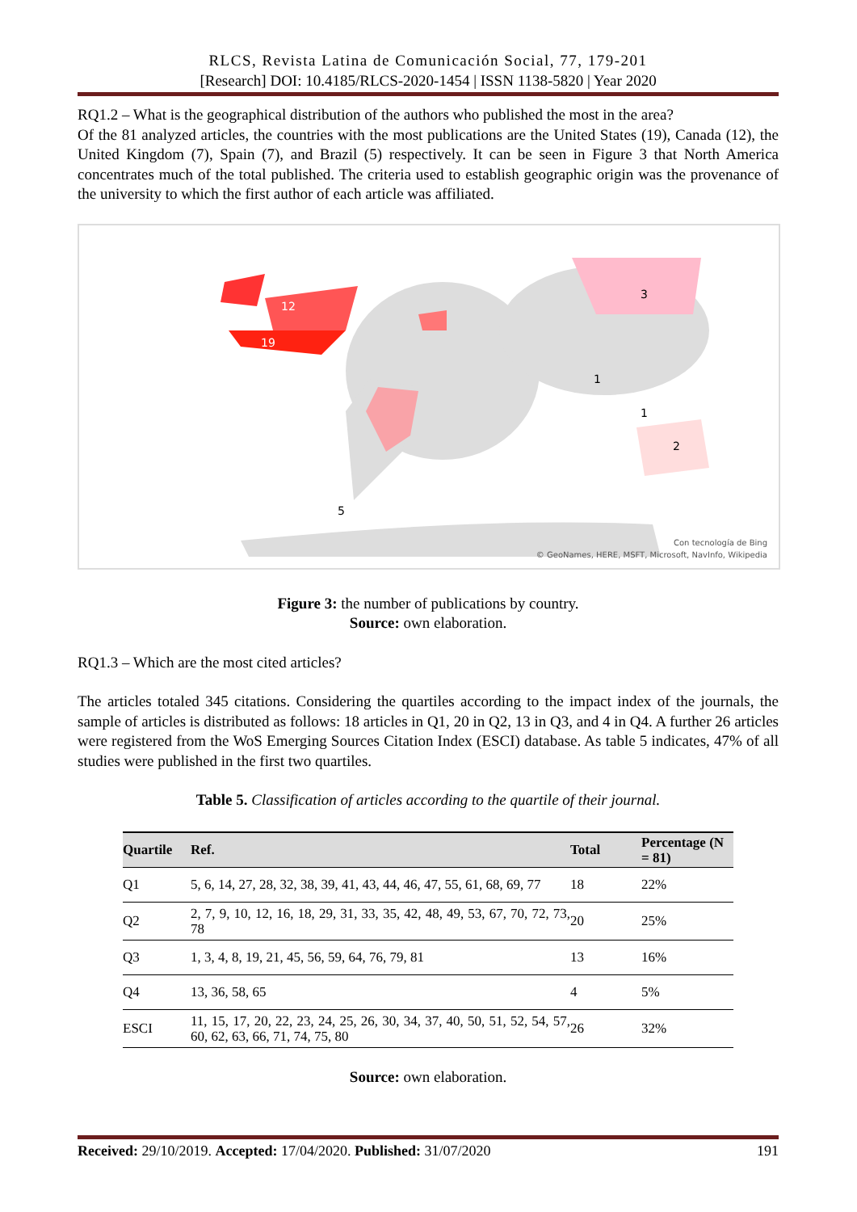RLCS, Revista Latina de Comunicación Social, 77, 179-201
[Research] DOI: 10.4185/RLCS-2020-1454 | ISSN 1138-5820 | Year 2020
RQ1.2 – What is the geographical distribution of the authors who published the most in the area?
Of the 81 analyzed articles, the countries with the most publications are the United States (19), Canada (12), the United Kingdom (7), Spain (7), and Brazil (5) respectively. It can be seen in Figure 3 that North America concentrates much of the total published. The criteria used to establish geographic origin was the provenance of the university to which the first author of each article was affiliated.
12
19
3
1
1
5
2
Con tecnología de Bing
© GeoNames, HERE, MSFT, Microsoft, NavInfo, Wikipedia
Figure 3: the number of publications by country.
Source: own elaboration.
RQ1.3 – Which are the most cited articles?
The articles totaled 345 citations. Considering the quartiles according to the impact index of the journals, the sample of articles is distributed as follows: 18 articles in Q1, 20 in Q2, 13 in Q3, and 4 in Q4. A further 26 articles were registered from the WoS Emerging Sources Citation Index (ESCI) database. As table 5 indicates, 47% of all studies were published in the first two quartiles.
Table 5. Classification of articles according to the quartile of their journal.
| Quartile | Ref. | Total | Percentage (N = 81) |
| --- | --- | --- | --- |
| Q1 | 5, 6, 14, 27, 28, 32, 38, 39, 41, 43, 44, 46, 47, 55, 61, 68, 69, 77 | 18 | 22% |
| Q2 | 2, 7, 9, 10, 12, 16, 18, 29, 31, 33, 35, 42, 48, 49, 53, 67, 70, 72, 73, 78 | 20 | 25% |
| Q3 | 1, 3, 4, 8, 19, 21, 45, 56, 59, 64, 76, 79, 81 | 13 | 16% |
| Q4 | 13, 36, 58, 65 | 4 | 5% |
| ESCI | 11, 15, 17, 20, 22, 23, 24, 25, 26, 30, 34, 37, 40, 50, 51, 52, 54, 57, 60, 62, 63, 66, 71, 74, 75, 80 | 26 | 32% |
Source: own elaboration.
Received: 29/10/2019. Accepted: 17/04/2020. Published: 31/07/2020 191